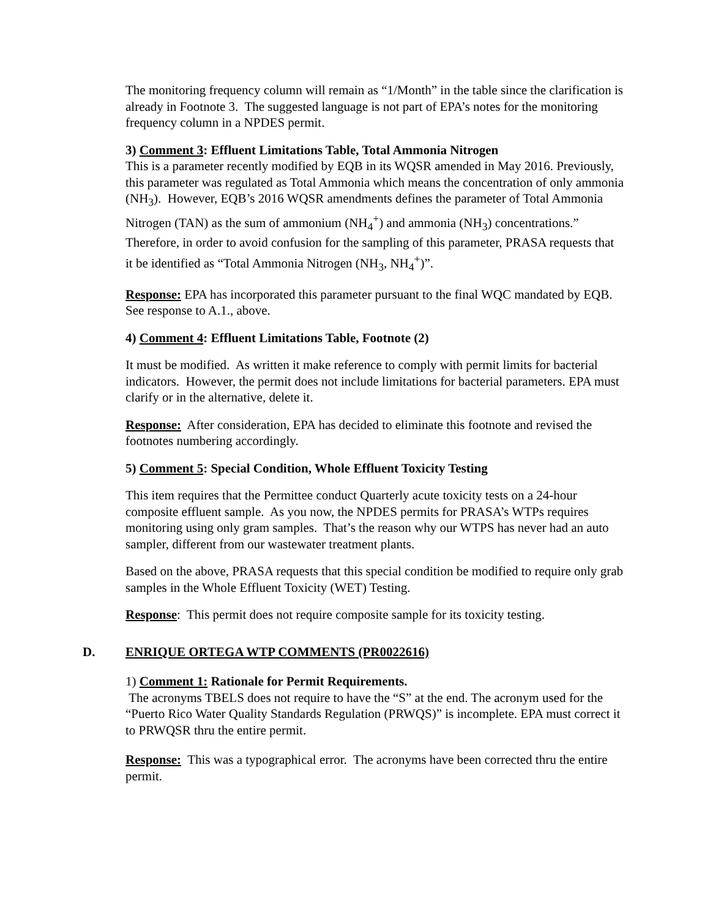The monitoring frequency column will remain as “1/Month” in the table since the clarification is already in Footnote 3. The suggested language is not part of EPA’s notes for the monitoring frequency column in a NPDES permit.
3) Comment 3: Effluent Limitations Table, Total Ammonia Nitrogen
This is a parameter recently modified by EQB in its WQSR amended in May 2016. Previously, this parameter was regulated as Total Ammonia which means the concentration of only ammonia (NH<sub>3</sub>). However, EQB’s 2016 WQSR amendments defines the parameter of Total Ammonia Nitrogen (TAN) as the sum of ammonium (NH<sub>4</sub><sup>+</sup>) and ammonia (NH<sub>3</sub>) concentrations.” Therefore, in order to avoid confusion for the sampling of this parameter, PRASA requests that it be identified as “Total Ammonia Nitrogen (NH<sub>3</sub>, NH<sub>4</sub><sup>+</sup>)”.
Response: EPA has incorporated this parameter pursuant to the final WQC mandated by EQB. See response to A.1., above.
4) Comment 4: Effluent Limitations Table, Footnote (2)
It must be modified. As written it make reference to comply with permit limits for bacterial indicators. However, the permit does not include limitations for bacterial parameters. EPA must clarify or in the alternative, delete it.
Response: After consideration, EPA has decided to eliminate this footnote and revised the footnotes numbering accordingly.
5) Comment 5: Special Condition, Whole Effluent Toxicity Testing
This item requires that the Permittee conduct Quarterly acute toxicity tests on a 24-hour composite effluent sample. As you now, the NPDES permits for PRASA’s WTPs requires monitoring using only gram samples. That’s the reason why our WTPS has never had an auto sampler, different from our wastewater treatment plants.
Based on the above, PRASA requests that this special condition be modified to require only grab samples in the Whole Effluent Toxicity (WET) Testing.
Response: This permit does not require composite sample for its toxicity testing.
D. ENRIQUE ORTEGA WTP COMMENTS (PR0022616)
1) Comment 1: Rationale for Permit Requirements.
The acronyms TBELS does not require to have the “S” at the end. The acronym used for the “Puerto Rico Water Quality Standards Regulation (PRWQS)” is incomplete. EPA must correct it to PRWQSR thru the entire permit.
Response: This was a typographical error. The acronyms have been corrected thru the entire permit.